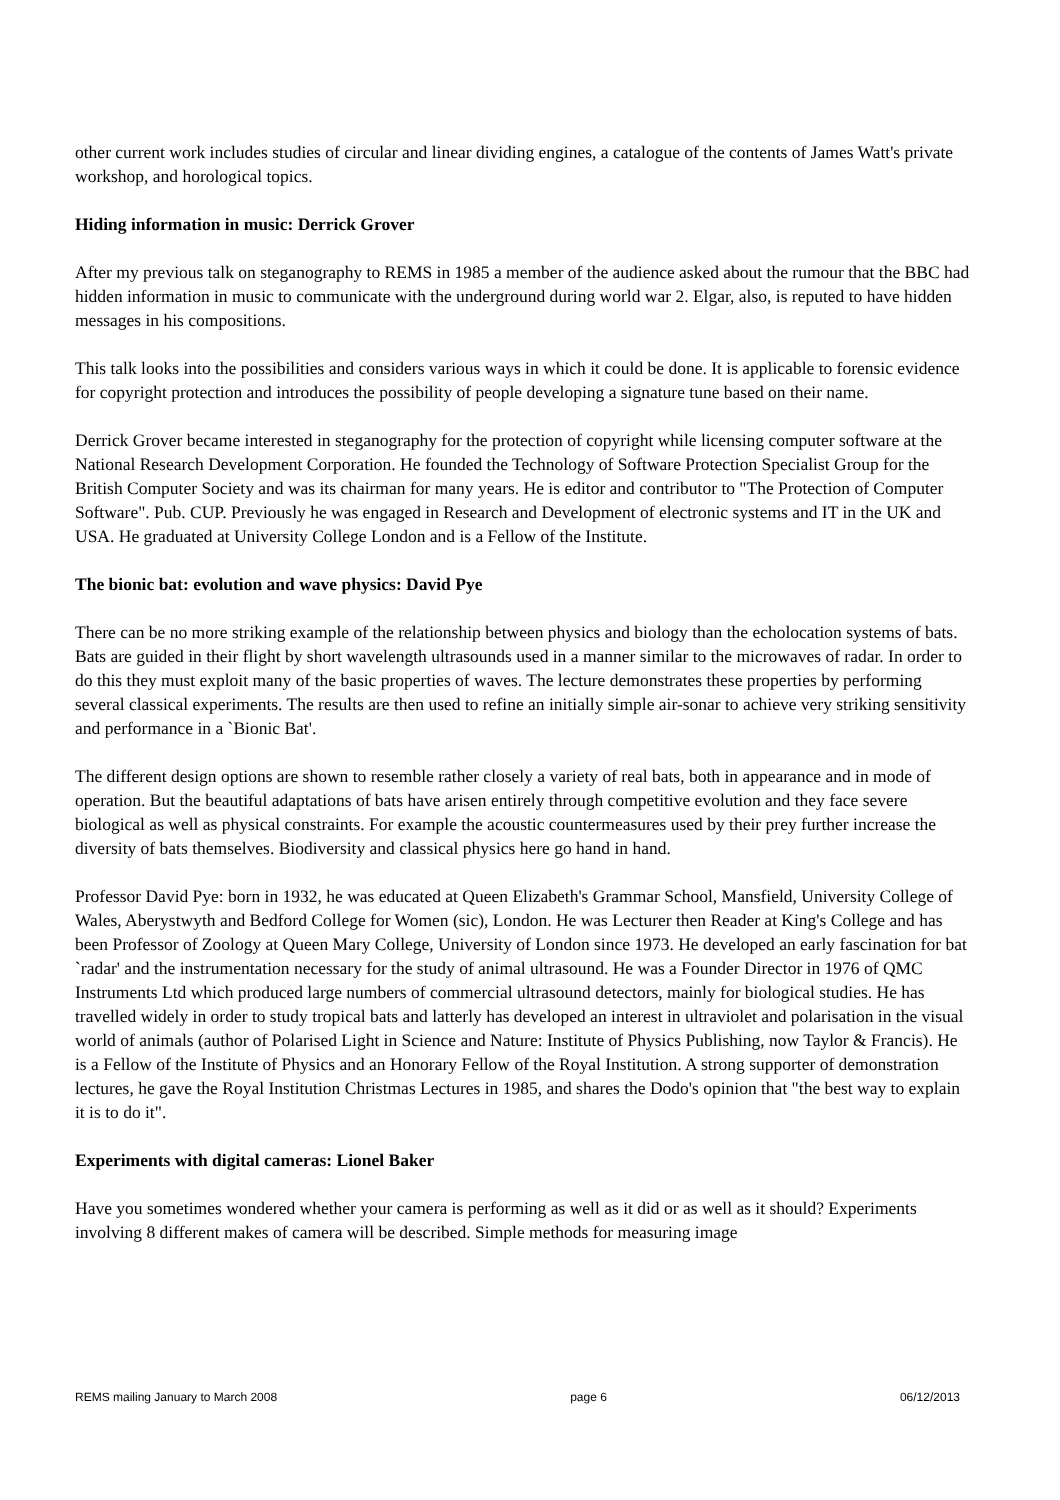other current work includes studies of circular and linear dividing engines, a catalogue of the contents of James Watt's private workshop, and horological topics.
Hiding information in music: Derrick Grover
After my previous talk on steganography to REMS in 1985 a member of the audience asked about the rumour that the BBC had hidden information in music to communicate with the underground during world war 2. Elgar, also, is reputed to have hidden messages in his compositions.
This talk looks into the possibilities and considers various ways in which it could be done. It is applicable to forensic evidence for copyright protection and introduces the possibility of people developing a signature tune based on their name.
Derrick Grover became interested in steganography for the protection of copyright while licensing computer software at the National Research Development Corporation. He founded the Technology of Software Protection Specialist Group for the British Computer Society and was its chairman for many years. He is editor and contributor to "The Protection of Computer Software". Pub. CUP. Previously he was engaged in Research and Development of electronic systems and IT in the UK and USA. He graduated at University College London and is a Fellow of the Institute.
The bionic bat: evolution and wave physics: David Pye
There can be no more striking example of the relationship between physics and biology than the echolocation systems of bats. Bats are guided in their flight by short wavelength ultrasounds used in a manner similar to the microwaves of radar. In order to do this they must exploit many of the basic properties of waves. The lecture demonstrates these properties by performing several classical experiments. The results are then used to refine an initially simple air-sonar to achieve very striking sensitivity and performance in a `Bionic Bat'.
The different design options are shown to resemble rather closely a variety of real bats, both in appearance and in mode of operation. But the beautiful adaptations of bats have arisen entirely through competitive evolution and they face severe biological as well as physical constraints. For example the acoustic countermeasures used by their prey further increase the diversity of bats themselves. Biodiversity and classical physics here go hand in hand.
Professor David Pye: born in 1932, he was educated at Queen Elizabeth's Grammar School, Mansfield, University College of Wales, Aberystwyth and Bedford College for Women (sic), London. He was Lecturer then Reader at King's College and has been Professor of Zoology at Queen Mary College, University of London since 1973. He developed an early fascination for bat `radar' and the instrumentation necessary for the study of animal ultrasound. He was a Founder Director in 1976 of QMC Instruments Ltd which produced large numbers of commercial ultrasound detectors, mainly for biological studies. He has travelled widely in order to study tropical bats and latterly has developed an interest in ultraviolet and polarisation in the visual world of animals (author of Polarised Light in Science and Nature: Institute of Physics Publishing, now Taylor & Francis). He is a Fellow of the Institute of Physics and an Honorary Fellow of the Royal Institution. A strong supporter of demonstration lectures, he gave the Royal Institution Christmas Lectures in 1985, and shares the Dodo's opinion that "the best way to explain it is to do it".
Experiments with digital cameras: Lionel Baker
Have you sometimes wondered whether your camera is performing as well as it did or as well as it should? Experiments involving 8 different makes of camera will be described. Simple methods for measuring image
REMS mailing January to March 2008 page 6 06/12/2013